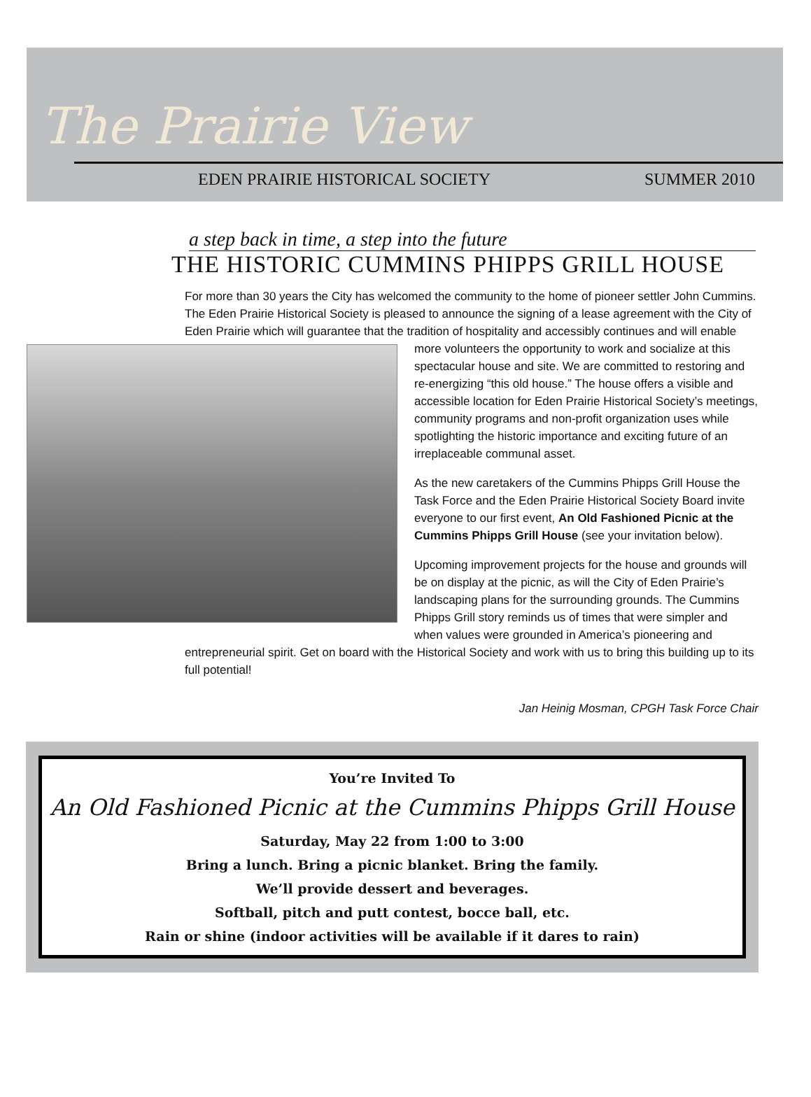The Prairie View
EDEN PRAIRIE HISTORICAL SOCIETY SUMMER 2010
a step back in time, a step into the future
THE HISTORIC CUMMINS PHIPPS GRILL HOUSE
For more than 30 years the City has welcomed the community to the home of pioneer settler John Cummins. The Eden Prairie Historical Society is pleased to announce the signing of a lease agreement with the City of Eden Prairie which will guarantee that the tradition of hospitality and accessibly continues and will enable more volunteers the opportunity to work and socialize at this spectacular house and site. We are committed to restoring and re-energizing “this old house.” The house offers a visible and accessible location for Eden Prairie Historical Society’s meetings, community programs and non-profit organization uses while spotlighting the historic importance and exciting future of an irreplaceable communal asset.
As the new caretakers of the Cummins Phipps Grill House the Task Force and the Eden Prairie Historical Society Board invite everyone to our first event, An Old Fashioned Picnic at the Cummins Phipps Grill House (see your invitation below).
Upcoming improvement projects for the house and grounds will be on display at the picnic, as will the City of Eden Prairie’s landscaping plans for the surrounding grounds. The Cummins Phipps Grill story reminds us of times that were simpler and when values were grounded in America’s pioneering and entrepreneurial spirit. Get on board with the Historical Society and work with us to bring this building up to its full potential!
Jan Heinig Mosman, CPGH Task Force Chair
You’re Invited To
An Old Fashioned Picnic at the Cummins Phipps Grill House
Saturday, May 22 from 1:00 to 3:00
Bring a lunch. Bring a picnic blanket. Bring the family.
We’ll provide dessert and beverages.
Softball, pitch and putt contest, bocce ball, etc.
Rain or shine (indoor activities will be available if it dares to rain)